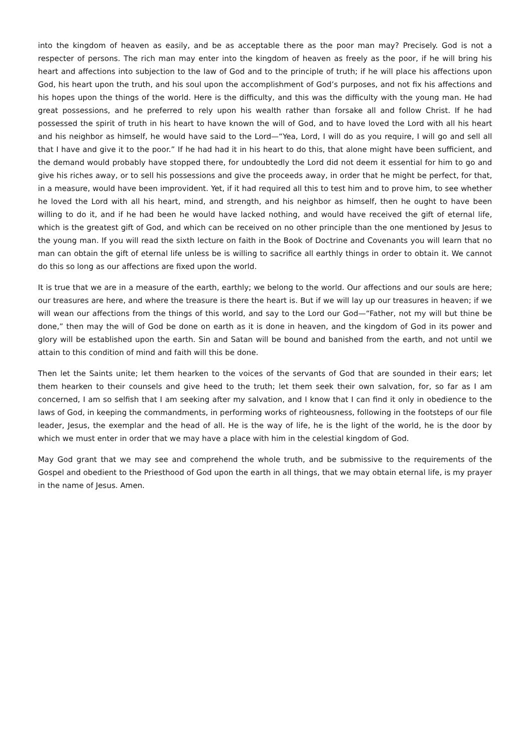into the kingdom of heaven as easily, and be as acceptable there as the poor man may? Precisely. God is not a respecter of persons. The rich man may enter into the kingdom of heaven as freely as the poor, if he will bring his heart and affections into subjection to the law of God and to the principle of truth; if he will place his affections upon God, his heart upon the truth, and his soul upon the accomplishment of God’s purposes, and not fix his affections and his hopes upon the things of the world. Here is the difficulty, and this was the difficulty with the young man. He had great possessions, and he preferred to rely upon his wealth rather than forsake all and follow Christ. If he had possessed the spirit of truth in his heart to have known the will of God, and to have loved the Lord with all his heart and his neighbor as himself, he would have said to the Lord—“Yea, Lord, I will do as you require, I will go and sell all that I have and give it to the poor.” If he had had it in his heart to do this, that alone might have been sufficient, and the demand would probably have stopped there, for undoubtedly the Lord did not deem it essential for him to go and give his riches away, or to sell his possessions and give the proceeds away, in order that he might be perfect, for that, in a measure, would have been improvident. Yet, if it had required all this to test him and to prove him, to see whether he loved the Lord with all his heart, mind, and strength, and his neighbor as himself, then he ought to have been willing to do it, and if he had been he would have lacked nothing, and would have received the gift of eternal life, which is the greatest gift of God, and which can be received on no other principle than the one mentioned by Jesus to the young man. If you will read the sixth lecture on faith in the Book of Doctrine and Covenants you will learn that no man can obtain the gift of eternal life unless be is willing to sacrifice all earthly things in order to obtain it. We cannot do this so long as our affections are fixed upon the world.
It is true that we are in a measure of the earth, earthly; we belong to the world. Our affections and our souls are here; our treasures are here, and where the treasure is there the heart is. But if we will lay up our treasures in heaven; if we will wean our affections from the things of this world, and say to the Lord our God—“Father, not my will but thine be done,” then may the will of God be done on earth as it is done in heaven, and the kingdom of God in its power and glory will be established upon the earth. Sin and Satan will be bound and banished from the earth, and not until we attain to this condition of mind and faith will this be done.
Then let the Saints unite; let them hearken to the voices of the servants of God that are sounded in their ears; let them hearken to their counsels and give heed to the truth; let them seek their own salvation, for, so far as I am concerned, I am so selfish that I am seeking after my salvation, and I know that I can find it only in obedience to the laws of God, in keeping the commandments, in performing works of righteousness, following in the footsteps of our file leader, Jesus, the exemplar and the head of all. He is the way of life, he is the light of the world, he is the door by which we must enter in order that we may have a place with him in the celestial kingdom of God.
May God grant that we may see and comprehend the whole truth, and be submissive to the requirements of the Gospel and obedient to the Priesthood of God upon the earth in all things, that we may obtain eternal life, is my prayer in the name of Jesus. Amen.